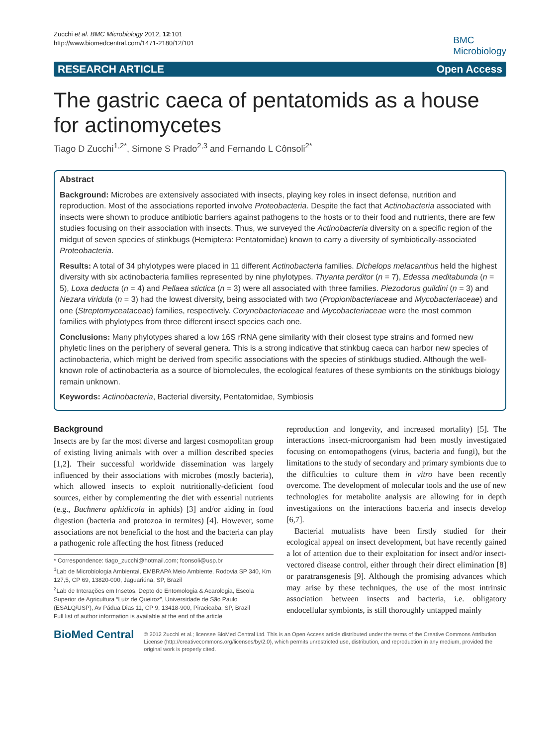Zucchi et al. BMC Microbiology 2012, 12:101
http://www.biomedcentral.com/1471-2180/12/101
BMC
Microbiology
RESEARCH ARTICLE Open Access
The gastric caeca of pentatomids as a house for actinomycetes
Tiago D Zucchi<sup>1,2*</sup>, Simone S Prado<sup>2,3</sup> and Fernando L Cônsoli<sup>2*</sup>
Abstract
Background: Microbes are extensively associated with insects, playing key roles in insect defense, nutrition and reproduction. Most of the associations reported involve Proteobacteria. Despite the fact that Actinobacteria associated with insects were shown to produce antibiotic barriers against pathogens to the hosts or to their food and nutrients, there are few studies focusing on their association with insects. Thus, we surveyed the Actinobacteria diversity on a specific region of the midgut of seven species of stinkbugs (Hemiptera: Pentatomidae) known to carry a diversity of symbiotically-associated Proteobacteria.
Results: A total of 34 phylotypes were placed in 11 different Actinobacteria families. Dichelops melacanthus held the highest diversity with six actinobacteria families represented by nine phylotypes. Thyanta perditor (n = 7), Edessa meditabunda (n = 5), Loxa deducta (n = 4) and Pellaea stictica (n = 3) were all associated with three families. Piezodorus guildini (n = 3) and Nezara viridula (n = 3) had the lowest diversity, being associated with two (Propionibacteriaceae and Mycobacteriaceae) and one (Streptomyceataceae) families, respectively. Corynebacteriaceae and Mycobacteriaceae were the most common families with phylotypes from three different insect species each one.
Conclusions: Many phylotypes shared a low 16S rRNA gene similarity with their closest type strains and formed new phyletic lines on the periphery of several genera. This is a strong indicative that stinkbug caeca can harbor new species of actinobacteria, which might be derived from specific associations with the species of stinkbugs studied. Although the well-known role of actinobacteria as a source of biomolecules, the ecological features of these symbionts on the stinkbugs biology remain unknown.
Keywords: Actinobacteria, Bacterial diversity, Pentatomidae, Symbiosis
Background
Insects are by far the most diverse and largest cosmopolitan group of existing living animals with over a million described species [1,2]. Their successful worldwide dissemination was largely influenced by their associations with microbes (mostly bacteria), which allowed insects to exploit nutritionally-deficient food sources, either by complementing the diet with essential nutrients (e.g., Buchnera aphidicola in aphids) [3] and/or aiding in food digestion (bacteria and protozoa in termites) [4]. However, some associations are not beneficial to the host and the bacteria can play a pathogenic role affecting the host fitness (reduced
* Correspondence: tiago_zucchi@hotmail.com; fconsoli@usp.br
<sup>1</sup> Lab de Microbiologia Ambiental, EMBRAPA Meio Ambiente, Rodovia SP 340, Km 127,5, CP 69, 13820-000, Jaguariúna, SP, Brazil
<sup>2</sup> Lab de Interações em Insetos, Depto de Entomologia & Acarologia, Escola Superior de Agricultura “Luiz de Queiroz”, Universidade de São Paulo (ESALQ/USP), Av Pádua Dias 11, CP 9, 13418-900, Piracicaba, SP, Brazil
Full list of author information is available at the end of the article
reproduction and longevity, and increased mortality) [5]. The interactions insect-microorganism had been mostly investigated focusing on entomopathogens (virus, bacteria and fungi), but the limitations to the study of secondary and primary symbionts due to the difficulties to culture them in vitro have been recently overcome. The development of molecular tools and the use of new technologies for metabolite analysis are allowing for in depth investigations on the interactions bacteria and insects develop [6,7].
Bacterial mutualists have been firstly studied for their ecological appeal on insect development, but have recently gained a lot of attention due to their exploitation for insect and/or insect-vectored disease control, either through their direct elimination [8] or paratransgenesis [9]. Although the promising advances which may arise by these techniques, the use of the most intrinsic association between insects and bacteria, i.e. obligatory endocellular symbionts, is still thoroughly untapped mainly
BioMed Central
© 2012 Zucchi et al.; licensee BioMed Central Ltd. This is an Open Access article distributed under the terms of the Creative Commons Attribution License (http://creativecommons.org/licenses/by/2.0), which permits unrestricted use, distribution, and reproduction in any medium, provided the original work is properly cited.